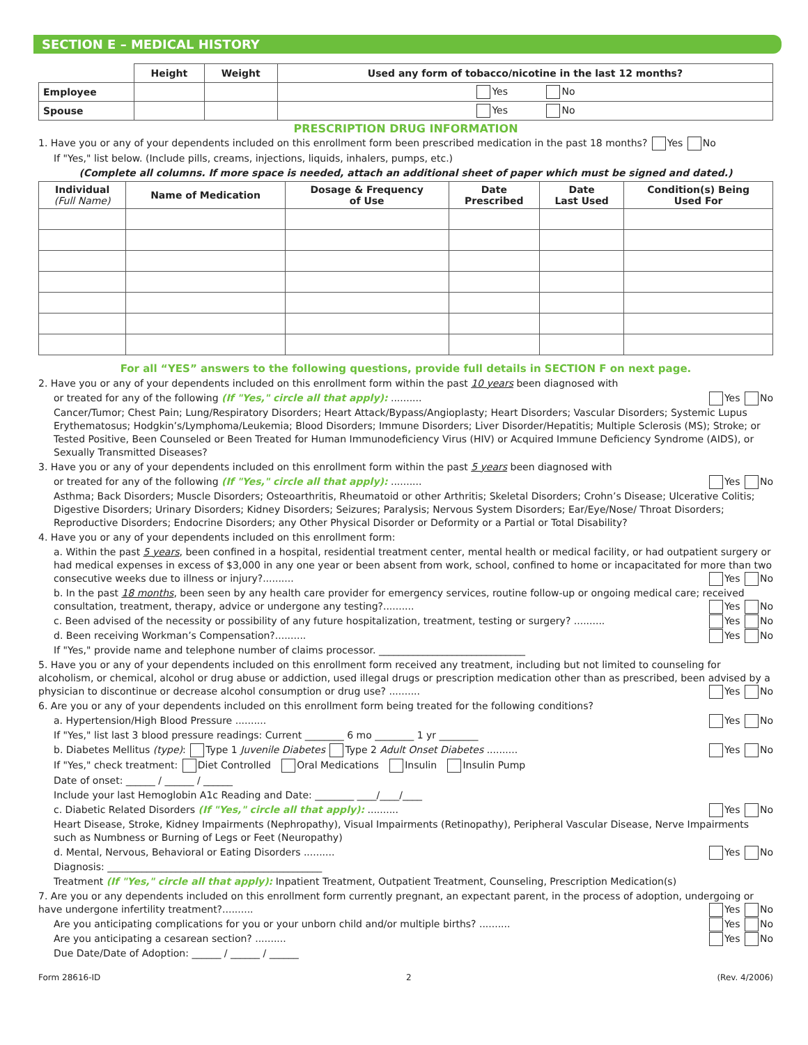SECTION E – MEDICAL HISTORY
| | Height | Weight | Used any form of tobacco/nicotine in the last 12 months? |
| Employee | | | Yes No |
| Spouse | | | Yes No |
PRESCRIPTION DRUG INFORMATION
1. Have you or any of your dependents included on this enrollment form been prescribed medication in the past 18 months? Yes No
If "Yes," list below. (Include pills, creams, injections, liquids, inhalers, pumps, etc.)
(Complete all columns. If more space is needed, attach an additional sheet of paper which must be signed and dated.)
| Individual (Full Name) | Name of Medication | Dosage & Frequency of Use | Date Prescribed | Date Last Used | Condition(s) Being Used For |
| --- | --- | --- | --- | --- | --- |
For all “YES” answers to the following questions, provide full details in SECTION F on next page.
2. Have you or any of your dependents included on this enrollment form within the past 10 years been diagnosed with
or treated for any of the following (If "Yes," circle all that apply): .......... Yes No
Cancer/Tumor; Chest Pain; Lung/Respiratory Disorders; Heart Attack/Bypass/Angioplasty; Heart Disorders; Vascular Disorders; Systemic Lupus Erythematosus; Hodgkin’s/Lymphoma/Leukemia; Blood Disorders; Immune Disorders; Liver Disorder/Hepatitis; Multiple Sclerosis (MS); Stroke; or Tested Positive, Been Counseled or Been Treated for Human Immunodeficiency Virus (HIV) or Acquired Immune Deficiency Syndrome (AIDS), or Sexually Transmitted Diseases?
3. Have you or any of your dependents included on this enrollment form within the past 5 years been diagnosed with
or treated for any of the following (If "Yes," circle all that apply): .......... Yes No
Asthma; Back Disorders; Muscle Disorders; Osteoarthritis, Rheumatoid or other Arthritis; Skeletal Disorders; Crohn’s Disease; Ulcerative Colitis; Digestive Disorders; Urinary Disorders; Kidney Disorders; Seizures; Paralysis; Nervous System Disorders; Ear/Eye/Nose/ Throat Disorders; Reproductive Disorders; Endocrine Disorders; any Other Physical Disorder or Deformity or a Partial or Total Disability?
4. Have you or any of your dependents included on this enrollment form:
a. Within the past 5 years, been confined in a hospital, residential treatment center, mental health or medical facility, or had outpatient surgery or had medical expenses in excess of $3,000 in any one year or been absent from work, school, confined to home or incapacitated for more than two consecutive weeks due to illness or injury?.......... Yes No
b. In the past 18 months, been seen by any health care provider for emergency services, routine follow-up or ongoing medical care; received consultation, treatment, therapy, advice or undergone any testing?.......... Yes No
c. Been advised of the necessity or possibility of any future hospitalization, treatment, testing or surgery? .......... Yes No
d. Been receiving Workman’s Compensation?.......... Yes No
If "Yes," provide name and telephone number of claims processor. ______________________________
5. Have you or any of your dependents included on this enrollment form received any treatment, including but not limited to counseling for alcoholism, or chemical, alcohol or drug abuse or addiction, used illegal drugs or prescription medication other than as prescribed, been advised by a physician to discontinue or decrease alcohol consumption or drug use? .......... Yes No
6. Are you or any of your dependents included on this enrollment form being treated for the following conditions?
a. Hypertension/High Blood Pressure .......... Yes No
If "Yes," list last 3 blood pressure readings: Current ________ 6 mo ________ 1 yr ________
b. Diabetes Mellitus (type): Type 1 Juvenile Diabetes Type 2 Adult Onset Diabetes .......... Yes No
If "Yes," check treatment: Diet Controlled Oral Medications Insulin Insulin Pump
Date of onset: ______ / ______ / ______
Include your last Hemoglobin A1c Reading and Date: ________ ____/____/____
c. Diabetic Related Disorders (If "Yes," circle all that apply): .......... Yes No
Heart Disease, Stroke, Kidney Impairments (Nephropathy), Visual Impairments (Retinopathy), Peripheral Vascular Disease, Nerve Impairments such as Numbness or Burning of Legs or Feet (Neuropathy)
d. Mental, Nervous, Behavioral or Eating Disorders .......... Yes No
Diagnosis: ____________________________________________
Treatment (If "Yes," circle all that apply): Inpatient Treatment, Outpatient Treatment, Counseling, Prescription Medication(s)
7. Are you or any dependents included on this enrollment form currently pregnant, an expectant parent, in the process of adoption, undergoing or have undergone infertility treatment?.......... Yes No
Are you anticipating complications for you or your unborn child and/or multiple births? .......... Yes No
Are you anticipating a cesarean section? .......... Yes No
Due Date/Date of Adoption: ______ / ______ / ______
Form 28616-ID 2 (Rev. 4/2006)